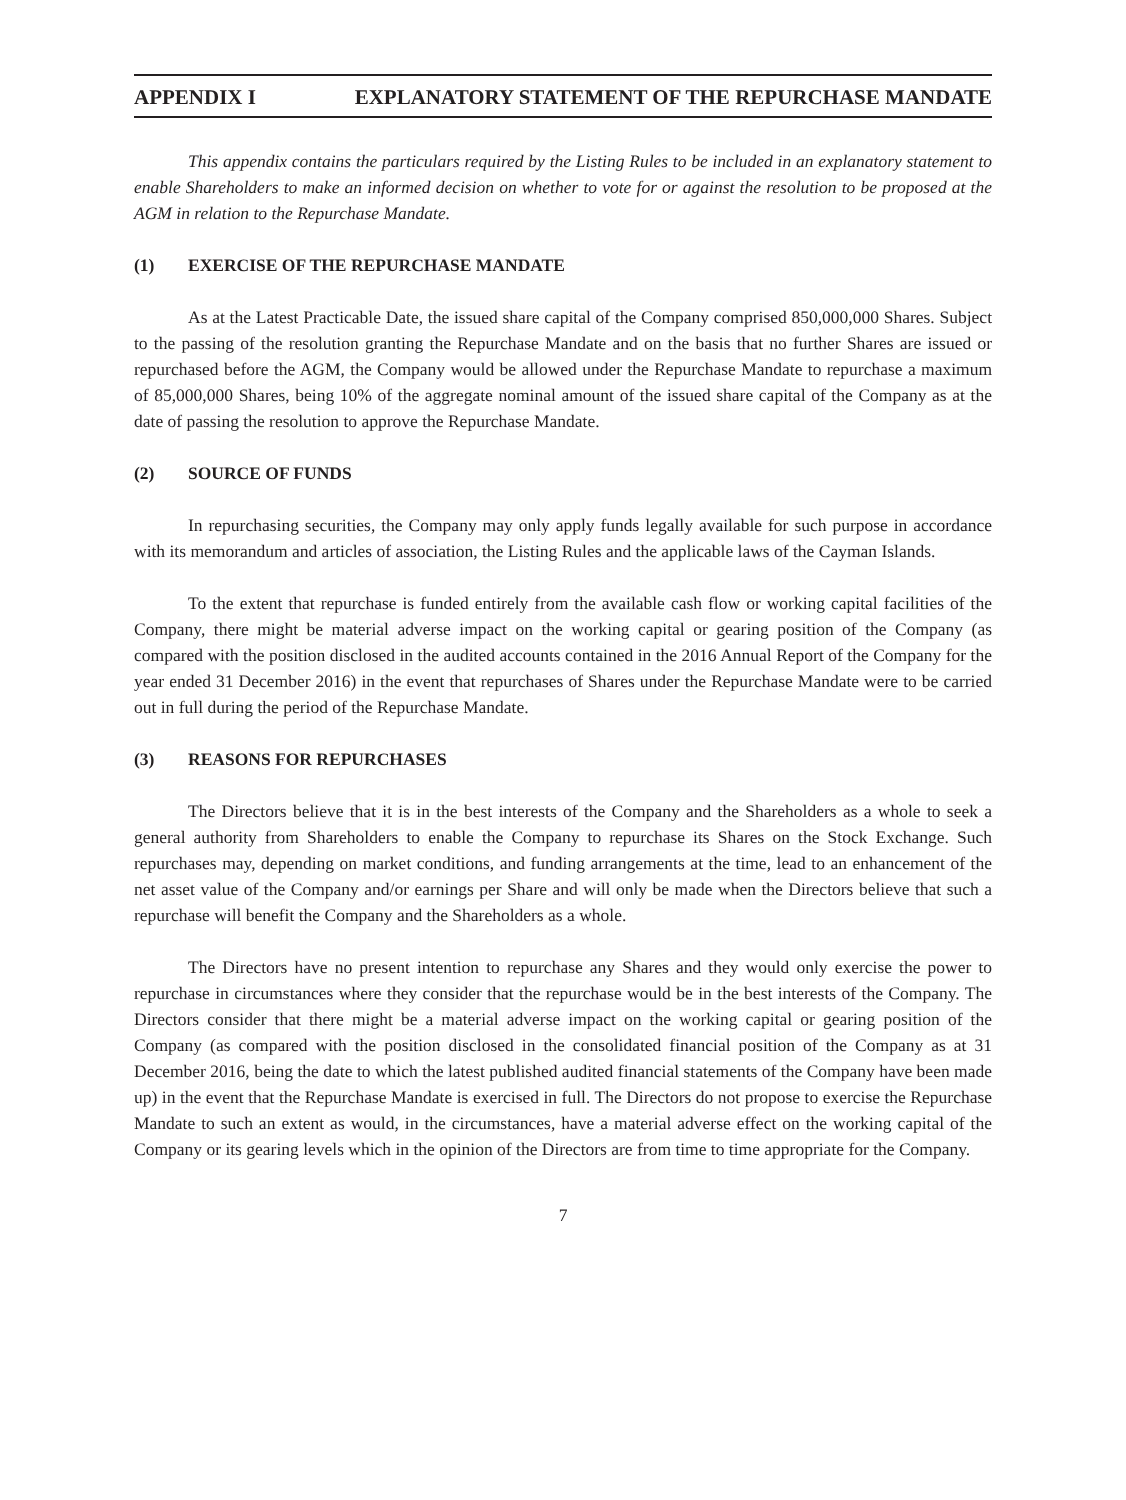APPENDIX I EXPLANATORY STATEMENT OF THE REPURCHASE MANDATE
This appendix contains the particulars required by the Listing Rules to be included in an explanatory statement to enable Shareholders to make an informed decision on whether to vote for or against the resolution to be proposed at the AGM in relation to the Repurchase Mandate.
(1) EXERCISE OF THE REPURCHASE MANDATE
As at the Latest Practicable Date, the issued share capital of the Company comprised 850,000,000 Shares. Subject to the passing of the resolution granting the Repurchase Mandate and on the basis that no further Shares are issued or repurchased before the AGM, the Company would be allowed under the Repurchase Mandate to repurchase a maximum of 85,000,000 Shares, being 10% of the aggregate nominal amount of the issued share capital of the Company as at the date of passing the resolution to approve the Repurchase Mandate.
(2) SOURCE OF FUNDS
In repurchasing securities, the Company may only apply funds legally available for such purpose in accordance with its memorandum and articles of association, the Listing Rules and the applicable laws of the Cayman Islands.
To the extent that repurchase is funded entirely from the available cash flow or working capital facilities of the Company, there might be material adverse impact on the working capital or gearing position of the Company (as compared with the position disclosed in the audited accounts contained in the 2016 Annual Report of the Company for the year ended 31 December 2016) in the event that repurchases of Shares under the Repurchase Mandate were to be carried out in full during the period of the Repurchase Mandate.
(3) REASONS FOR REPURCHASES
The Directors believe that it is in the best interests of the Company and the Shareholders as a whole to seek a general authority from Shareholders to enable the Company to repurchase its Shares on the Stock Exchange. Such repurchases may, depending on market conditions, and funding arrangements at the time, lead to an enhancement of the net asset value of the Company and/or earnings per Share and will only be made when the Directors believe that such a repurchase will benefit the Company and the Shareholders as a whole.
The Directors have no present intention to repurchase any Shares and they would only exercise the power to repurchase in circumstances where they consider that the repurchase would be in the best interests of the Company. The Directors consider that there might be a material adverse impact on the working capital or gearing position of the Company (as compared with the position disclosed in the consolidated financial position of the Company as at 31 December 2016, being the date to which the latest published audited financial statements of the Company have been made up) in the event that the Repurchase Mandate is exercised in full. The Directors do not propose to exercise the Repurchase Mandate to such an extent as would, in the circumstances, have a material adverse effect on the working capital of the Company or its gearing levels which in the opinion of the Directors are from time to time appropriate for the Company.
7